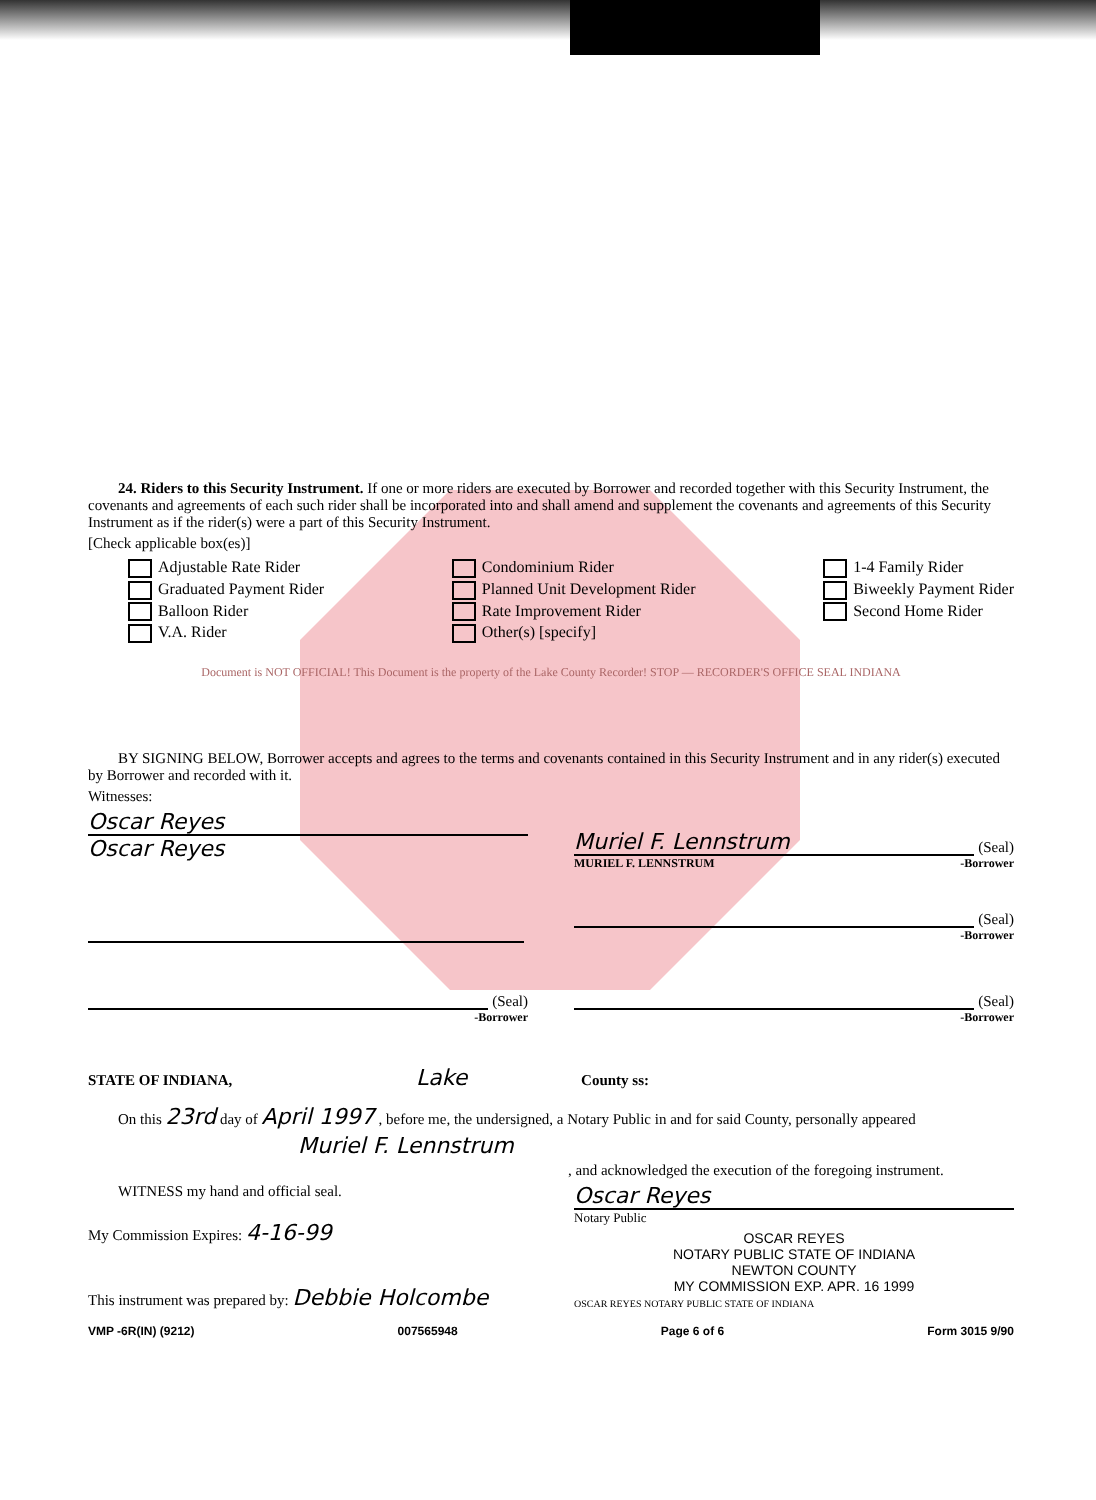24. Riders to this Security Instrument. If one or more riders are executed by Borrower and recorded together with this Security Instrument, the covenants and agreements of each such rider shall be incorporated into and shall amend and supplement the covenants and agreements of this Security Instrument as if the rider(s) were a part of this Security Instrument.
[Check applicable box(es)]
Adjustable Rate Rider
Graduated Payment Rider
Balloon Rider
V.A. Rider
Condominium Rider
Planned Unit Development Rider
Rate Improvement Rider
Other(s) [specify]
1-4 Family Rider
Biweekly Payment Rider
Second Home Rider
Document is NOT OFFICIAL! This Document is the property of the Lake County Recorder! STOP — RECORDER'S OFFICE SEAL INDIANA
BY SIGNING BELOW, Borrower accepts and agrees to the terms and covenants contained in this Security Instrument and in any rider(s) executed by Borrower and recorded with it.
Witnesses:
Oscar Reyes
Oscar Reyes
Muriel F. Lennstrum (Seal)
MURIEL F. LENNSTRUM -Borrower
(Seal)
-Borrower
(Seal)
-Borrower
(Seal)
-Borrower
STATE OF INDIANA, Lake County ss:
On this 23rd day of April 1997 , before me, the undersigned, a Notary Public in and for said County, personally appeared
Muriel F. Lennstrum
, and acknowledged the execution of the foregoing instrument.
WITNESS my hand and official seal.
My Commission Expires: 4-16-99
This instrument was prepared by: Debbie Holcombe
Oscar Reyes
Notary Public
OSCAR REYES
NOTARY PUBLIC STATE OF INDIANA
NEWTON COUNTY
MY COMMISSION EXP. APR. 16 1999
OSCAR REYES NOTARY PUBLIC STATE OF INDIANA
VMP -6R(IN) (9212) 007565948 Page 6 of 6 Form 3015 9/90